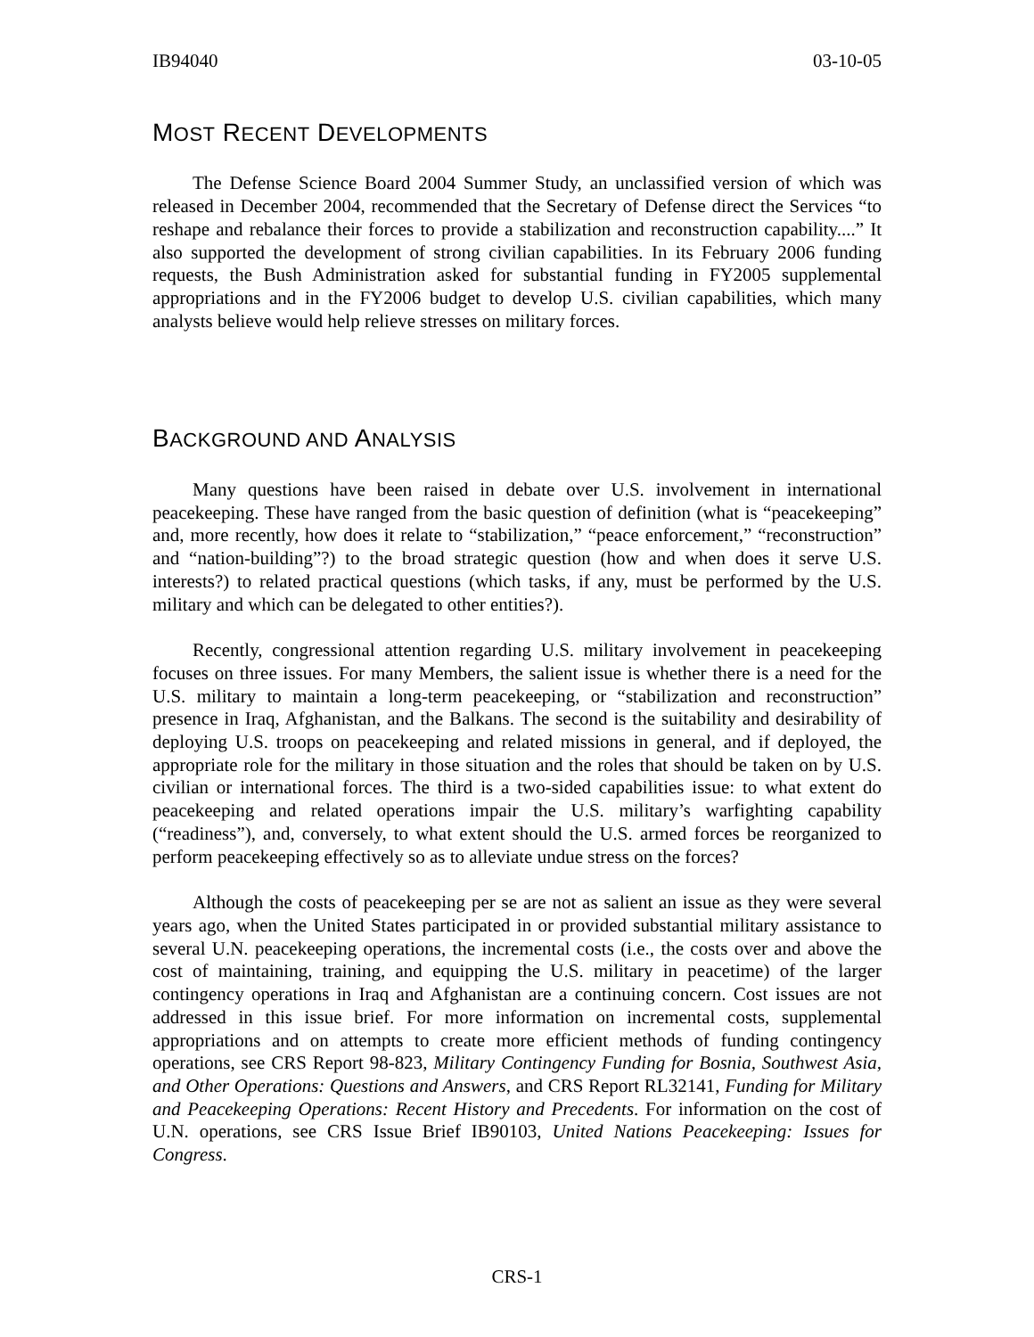IB94040 03-10-05
MOST RECENT DEVELOPMENTS
The Defense Science Board 2004 Summer Study, an unclassified version of which was released in December 2004, recommended that the Secretary of Defense direct the Services “to reshape and rebalance their forces to provide a stabilization and reconstruction capability....” It also supported the development of strong civilian capabilities. In its February 2006 funding requests, the Bush Administration asked for substantial funding in FY2005 supplemental appropriations and in the FY2006 budget to develop U.S. civilian capabilities, which many analysts believe would help relieve stresses on military forces.
BACKGROUND AND ANALYSIS
Many questions have been raised in debate over U.S. involvement in international peacekeeping. These have ranged from the basic question of definition (what is “peacekeeping” and, more recently, how does it relate to “stabilization,” “peace enforcement,” “reconstruction” and “nation-building”?) to the broad strategic question (how and when does it serve U.S. interests?) to related practical questions (which tasks, if any, must be performed by the U.S. military and which can be delegated to other entities?).
Recently, congressional attention regarding U.S. military involvement in peacekeeping focuses on three issues. For many Members, the salient issue is whether there is a need for the U.S. military to maintain a long-term peacekeeping, or “stabilization and reconstruction” presence in Iraq, Afghanistan, and the Balkans. The second is the suitability and desirability of deploying U.S. troops on peacekeeping and related missions in general, and if deployed, the appropriate role for the military in those situation and the roles that should be taken on by U.S. civilian or international forces. The third is a two-sided capabilities issue: to what extent do peacekeeping and related operations impair the U.S. military’s warfighting capability (“readiness”), and, conversely, to what extent should the U.S. armed forces be reorganized to perform peacekeeping effectively so as to alleviate undue stress on the forces?
Although the costs of peacekeeping per se are not as salient an issue as they were several years ago, when the United States participated in or provided substantial military assistance to several U.N. peacekeeping operations, the incremental costs (i.e., the costs over and above the cost of maintaining, training, and equipping the U.S. military in peacetime) of the larger contingency operations in Iraq and Afghanistan are a continuing concern. Cost issues are not addressed in this issue brief. For more information on incremental costs, supplemental appropriations and on attempts to create more efficient methods of funding contingency operations, see CRS Report 98-823, Military Contingency Funding for Bosnia, Southwest Asia, and Other Operations: Questions and Answers, and CRS Report RL32141, Funding for Military and Peacekeeping Operations: Recent History and Precedents. For information on the cost of U.N. operations, see CRS Issue Brief IB90103, United Nations Peacekeeping: Issues for Congress.
CRS-1